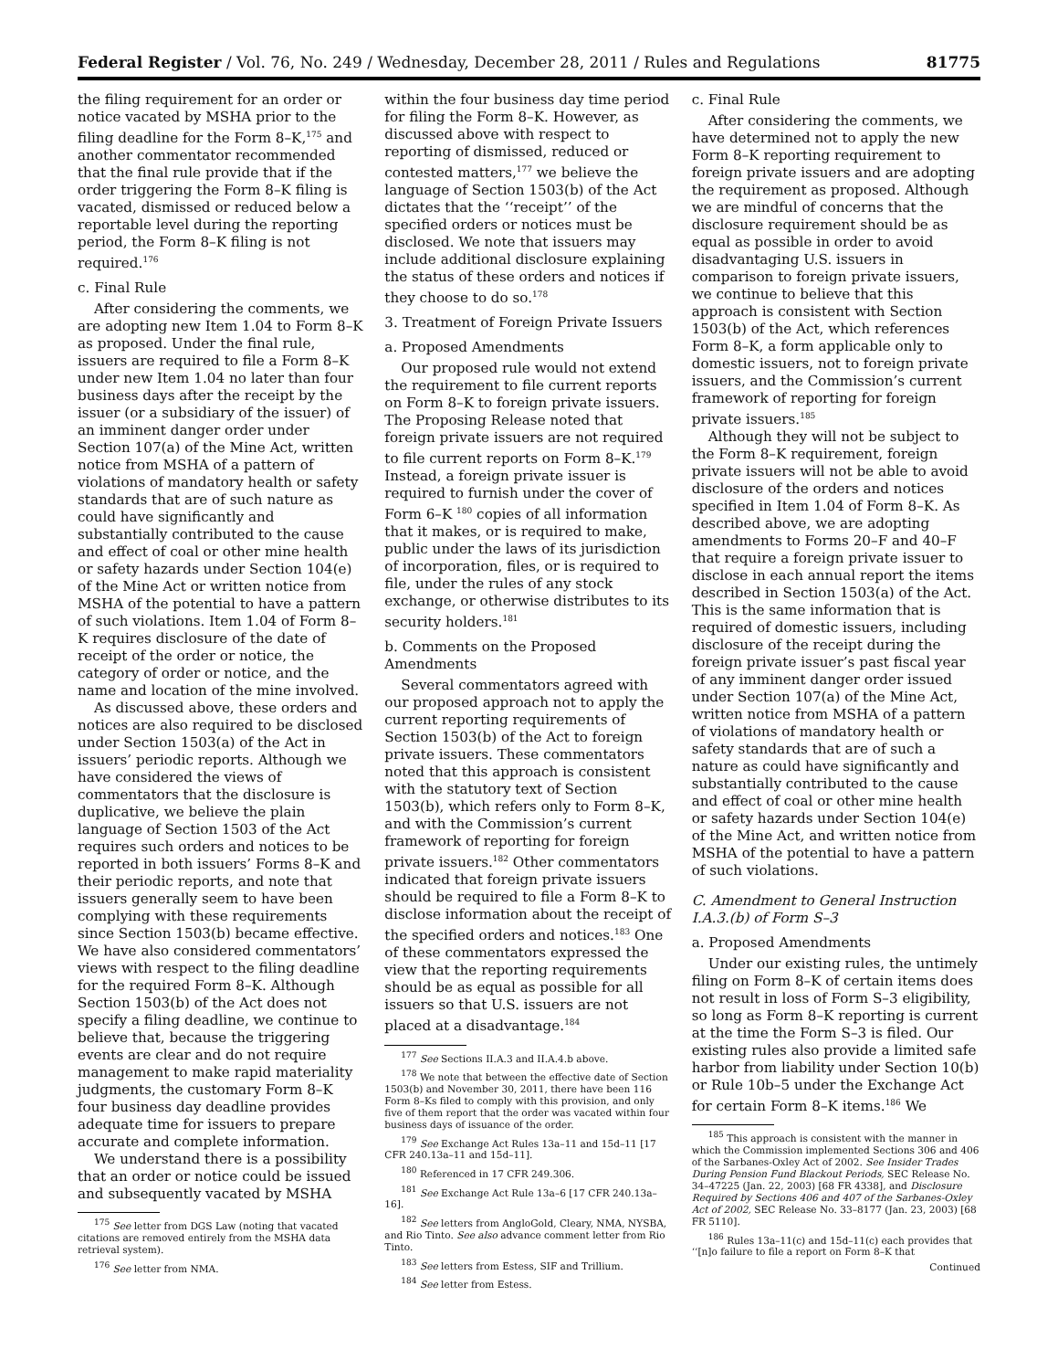Federal Register / Vol. 76, No. 249 / Wednesday, December 28, 2011 / Rules and Regulations 81775
the filing requirement for an order or notice vacated by MSHA prior to the filing deadline for the Form 8–K,<sup>175</sup> and another commentator recommended that the final rule provide that if the order triggering the Form 8–K filing is vacated, dismissed or reduced below a reportable level during the reporting period, the Form 8–K filing is not required.<sup>176</sup>
c. Final Rule
After considering the comments, we are adopting new Item 1.04 to Form 8–K as proposed. Under the final rule, issuers are required to file a Form 8–K under new Item 1.04 no later than four business days after the receipt by the issuer (or a subsidiary of the issuer) of an imminent danger order under Section 107(a) of the Mine Act, written notice from MSHA of a pattern of violations of mandatory health or safety standards that are of such nature as could have significantly and substantially contributed to the cause and effect of coal or other mine health or safety hazards under Section 104(e) of the Mine Act or written notice from MSHA of the potential to have a pattern of such violations. Item 1.04 of Form 8–K requires disclosure of the date of receipt of the order or notice, the category of order or notice, and the name and location of the mine involved.
As discussed above, these orders and notices are also required to be disclosed under Section 1503(a) of the Act in issuers’ periodic reports. Although we have considered the views of commentators that the disclosure is duplicative, we believe the plain language of Section 1503 of the Act requires such orders and notices to be reported in both issuers’ Forms 8–K and their periodic reports, and note that issuers generally seem to have been complying with these requirements since Section 1503(b) became effective. We have also considered commentators’ views with respect to the filing deadline for the required Form 8–K. Although Section 1503(b) of the Act does not specify a filing deadline, we continue to believe that, because the triggering events are clear and do not require management to make rapid materiality judgments, the customary Form 8–K four business day deadline provides adequate time for issuers to prepare accurate and complete information.
We understand there is a possibility that an order or notice could be issued and subsequently vacated by MSHA
<sup>175</sup> See letter from DGS Law (noting that vacated citations are removed entirely from the MSHA data retrieval system).
<sup>176</sup> See letter from NMA.
within the four business day time period for filing the Form 8–K. However, as discussed above with respect to reporting of dismissed, reduced or contested matters,<sup>177</sup> we believe the language of Section 1503(b) of the Act dictates that the ‘‘receipt’’ of the specified orders or notices must be disclosed. We note that issuers may include additional disclosure explaining the status of these orders and notices if they choose to do so.<sup>178</sup>
3. Treatment of Foreign Private Issuers
a. Proposed Amendments
Our proposed rule would not extend the requirement to file current reports on Form 8–K to foreign private issuers. The Proposing Release noted that foreign private issuers are not required to file current reports on Form 8–K.<sup>179</sup> Instead, a foreign private issuer is required to furnish under the cover of Form 6–K <sup>180</sup> copies of all information that it makes, or is required to make, public under the laws of its jurisdiction of incorporation, files, or is required to file, under the rules of any stock exchange, or otherwise distributes to its security holders.<sup>181</sup>
b. Comments on the Proposed Amendments
Several commentators agreed with our proposed approach not to apply the current reporting requirements of Section 1503(b) of the Act to foreign private issuers. These commentators noted that this approach is consistent with the statutory text of Section 1503(b), which refers only to Form 8–K, and with the Commission’s current framework of reporting for foreign private issuers.<sup>182</sup> Other commentators indicated that foreign private issuers should be required to file a Form 8–K to disclose information about the receipt of the specified orders and notices.<sup>183</sup> One of these commentators expressed the view that the reporting requirements should be as equal as possible for all issuers so that U.S. issuers are not placed at a disadvantage.<sup>184</sup>
<sup>177</sup> See Sections II.A.3 and II.A.4.b above.
<sup>178</sup> We note that between the effective date of Section 1503(b) and November 30, 2011, there have been 116 Form 8–Ks filed to comply with this provision, and only five of them report that the order was vacated within four business days of issuance of the order.
<sup>179</sup> See Exchange Act Rules 13a–11 and 15d–11 [17 CFR 240.13a–11 and 15d–11].
<sup>180</sup> Referenced in 17 CFR 249.306.
<sup>181</sup> See Exchange Act Rule 13a–6 [17 CFR 240.13a–16].
<sup>182</sup> See letters from AngloGold, Cleary, NMA, NYSBA, and Rio Tinto. See also advance comment letter from Rio Tinto.
<sup>183</sup> See letters from Estess, SIF and Trillium.
<sup>184</sup> See letter from Estess.
c. Final Rule
After considering the comments, we have determined not to apply the new Form 8–K reporting requirement to foreign private issuers and are adopting the requirement as proposed. Although we are mindful of concerns that the disclosure requirement should be as equal as possible in order to avoid disadvantaging U.S. issuers in comparison to foreign private issuers, we continue to believe that this approach is consistent with Section 1503(b) of the Act, which references Form 8–K, a form applicable only to domestic issuers, not to foreign private issuers, and the Commission’s current framework of reporting for foreign private issuers.<sup>185</sup>
Although they will not be subject to the Form 8–K requirement, foreign private issuers will not be able to avoid disclosure of the orders and notices specified in Item 1.04 of Form 8–K. As described above, we are adopting amendments to Forms 20–F and 40–F that require a foreign private issuer to disclose in each annual report the items described in Section 1503(a) of the Act. This is the same information that is required of domestic issuers, including disclosure of the receipt during the foreign private issuer’s past fiscal year of any imminent danger order issued under Section 107(a) of the Mine Act, written notice from MSHA of a pattern of violations of mandatory health or safety standards that are of such a nature as could have significantly and substantially contributed to the cause and effect of coal or other mine health or safety hazards under Section 104(e) of the Mine Act, and written notice from MSHA of the potential to have a pattern of such violations.
C. Amendment to General Instruction I.A.3.(b) of Form S–3
a. Proposed Amendments
Under our existing rules, the untimely filing on Form 8–K of certain items does not result in loss of Form S–3 eligibility, so long as Form 8–K reporting is current at the time the Form S–3 is filed. Our existing rules also provide a limited safe harbor from liability under Section 10(b) or Rule 10b–5 under the Exchange Act for certain Form 8–K items.<sup>186</sup> We
<sup>185</sup> This approach is consistent with the manner in which the Commission implemented Sections 306 and 406 of the Sarbanes-Oxley Act of 2002. See Insider Trades During Pension Fund Blackout Periods, SEC Release No. 34–47225 (Jan. 22, 2003) [68 FR 4338], and Disclosure Required by Sections 406 and 407 of the Sarbanes-Oxley Act of 2002, SEC Release No. 33–8177 (Jan. 23, 2003) [68 FR 5110].
<sup>186</sup> Rules 13a–11(c) and 15d–11(c) each provides that ‘‘[n]o failure to file a report on Form 8–K that
Continued